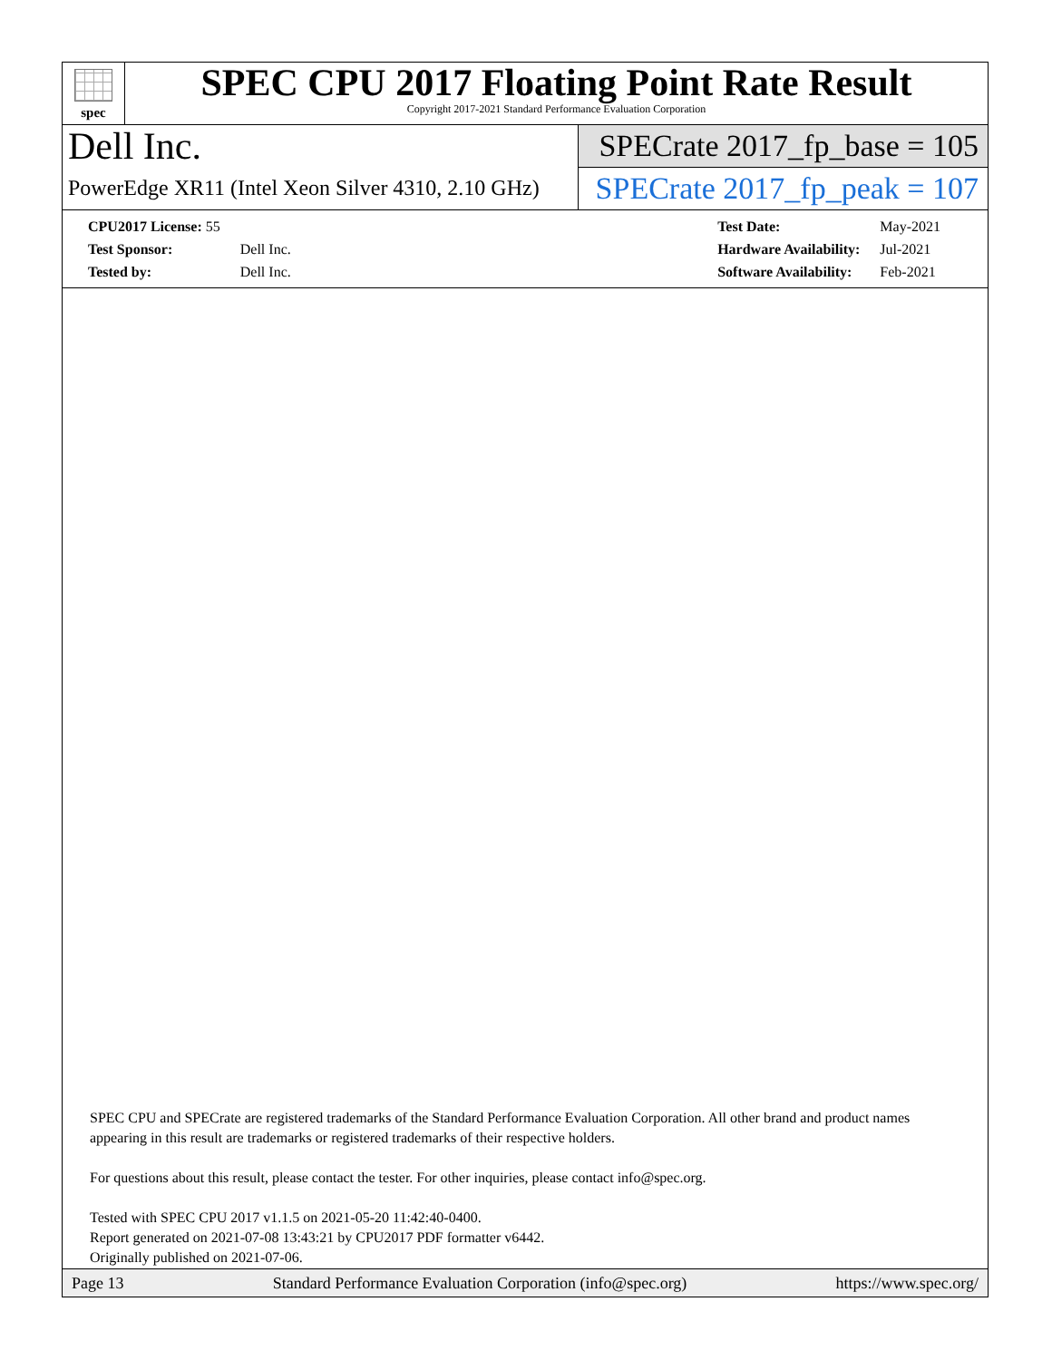spec
SPEC CPU 2017 Floating Point Rate Result
Copyright 2017-2021 Standard Performance Evaluation Corporation
Dell Inc.
PowerEdge XR11 (Intel Xeon Silver 4310, 2.10 GHz)
SPECrate 2017_fp_base = 105
SPECrate 2017_fp_peak = 107
| CPU2017 License: 55 | |
| Test Sponsor: | Dell Inc. |
| Tested by: | Dell Inc. |
| Test Date: | May-2021 |
| Hardware Availability: | Jul-2021 |
| Software Availability: | Feb-2021 |
SPEC CPU and SPECrate are registered trademarks of the Standard Performance Evaluation Corporation. All other brand and product names appearing in this result are trademarks or registered trademarks of their respective holders.
For questions about this result, please contact the tester. For other inquiries, please contact info@spec.org.
Tested with SPEC CPU 2017 v1.1.5 on 2021-05-20 11:42:40-0400.
Report generated on 2021-07-08 13:43:21 by CPU2017 PDF formatter v6442.
Originally published on 2021-07-06.
Page 13 Standard Performance Evaluation Corporation (info@spec.org) https://www.spec.org/